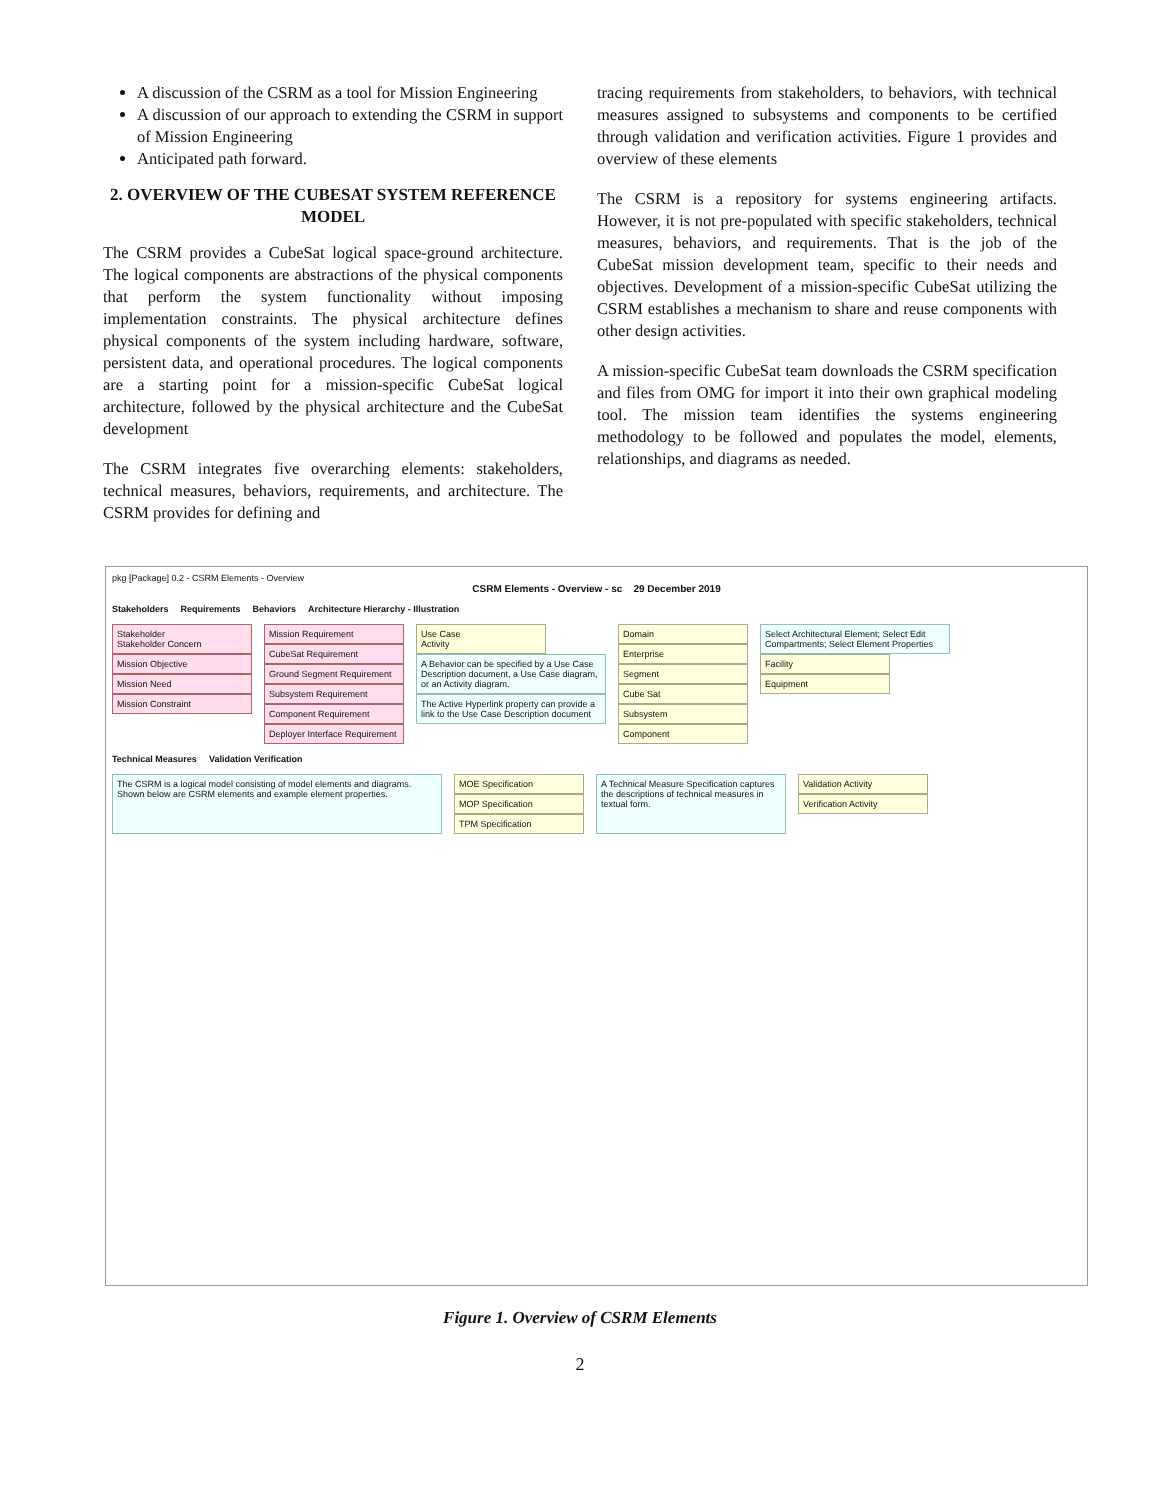A discussion of the CSRM as a tool for Mission Engineering
A discussion of our approach to extending the CSRM in support of Mission Engineering
Anticipated path forward.
2. OVERVIEW OF THE CUBESAT SYSTEM REFERENCE MODEL
The CSRM provides a CubeSat logical space-ground architecture. The logical components are abstractions of the physical components that perform the system functionality without imposing implementation constraints. The physical architecture defines physical components of the system including hardware, software, persistent data, and operational procedures. The logical components are a starting point for a mission-specific CubeSat logical architecture, followed by the physical architecture and the CubeSat development
The CSRM integrates five overarching elements: stakeholders, technical measures, behaviors, requirements, and architecture. The CSRM provides for defining and
tracing requirements from stakeholders, to behaviors, with technical measures assigned to subsystems and components to be certified through validation and verification activities. Figure 1 provides and overview of these elements
The CSRM is a repository for systems engineering artifacts. However, it is not pre-populated with specific stakeholders, technical measures, behaviors, and requirements. That is the job of the CubeSat mission development team, specific to their needs and objectives. Development of a mission-specific CubeSat utilizing the CSRM establishes a mechanism to share and reuse components with other design activities.
A mission-specific CubeSat team downloads the CSRM specification and files from OMG for import it into their own graphical modeling tool. The mission team identifies the systems engineering methodology to be followed and populates the model, elements, relationships, and diagrams as needed.
pkg [Package] 0.2 - CSRM Elements - Overview
CSRM Elements - Overview - sc 29 December 2019
Stakeholders Requirements Behaviors Architecture Hierarchy - Illustration
Stakeholder
Stakeholder Concern
Mission Objective
Mission Need
Mission Constraint
Mission Requirement
CubeSat Requirement
Ground Segment Requirement
Subsystem Requirement
Component Requirement
Deployer Interface Requirement
Use Case
Activity
A Behavior can be specified by a Use Case Description document, a Use Case diagram, or an Activity diagram.
The Active Hyperlink property can provide a link to the Use Case Description document
Domain
Enterprise
Segment
Cube Sat
Subsystem
Component
Select Architectural Element; Select Edit Compartments; Select Element Properties
Facility
Equipment
Technical Measures Validation Verification
The CSRM is a logical model consisting of model elements and diagrams. Shown below are CSRM elements and example element properties.
MOE Specification
MOP Specification
TPM Specification
A Technical Measure Specification captures the descriptions of technical measures in textual form.
Validation Activity
Verification Activity
Figure 1. Overview of CSRM Elements
2